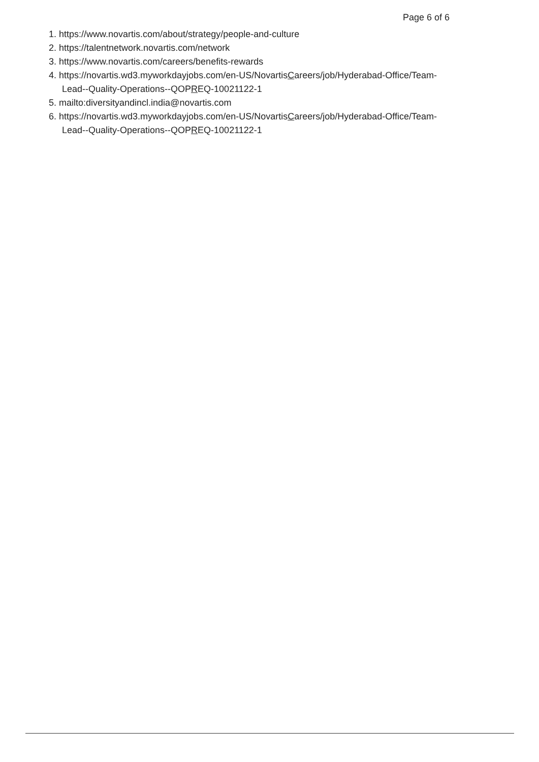Page 6 of 6
1. https://www.novartis.com/about/strategy/people-and-culture
2. https://talentnetwork.novartis.com/network
3. https://www.novartis.com/careers/benefits-rewards
4. https://novartis.wd3.myworkdayjobs.com/en-US/NovartisCareers/job/Hyderabad-Office/Team-Lead--Quality-Operations--QOPREQ-10021122-1
5. mailto:diversityandincl.india@novartis.com
6. https://novartis.wd3.myworkdayjobs.com/en-US/NovartisCareers/job/Hyderabad-Office/Team-Lead--Quality-Operations--QOPREQ-10021122-1